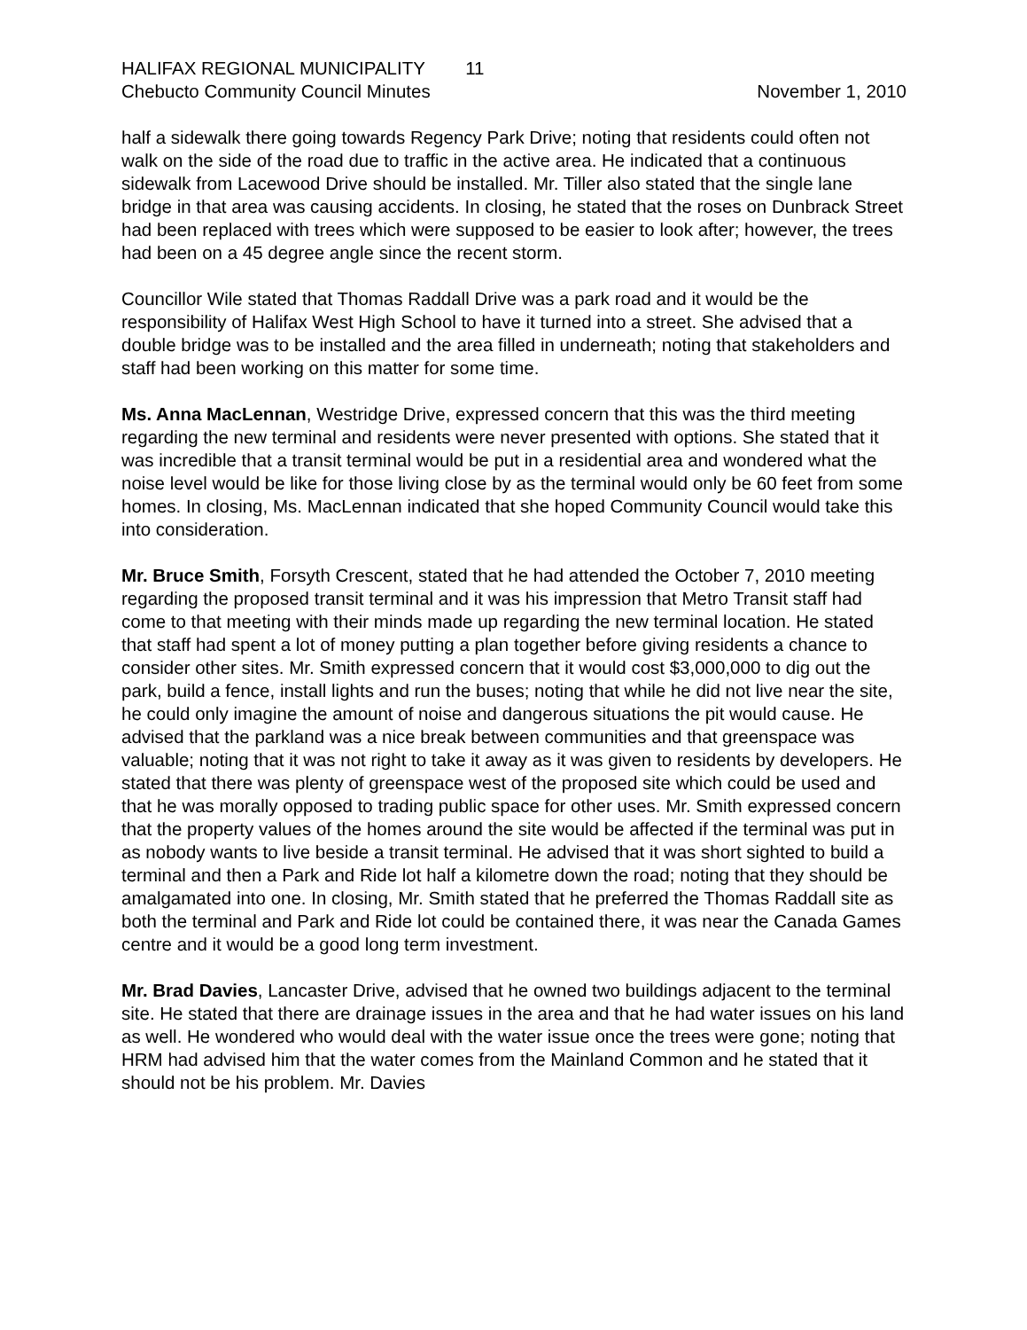HALIFAX REGIONAL MUNICIPALITY 11
Chebucto Community Council Minutes November 1, 2010
half a sidewalk there going towards Regency Park Drive; noting that residents could often not walk on the side of the road due to traffic in the active area. He indicated that a continuous sidewalk from Lacewood Drive should be installed. Mr. Tiller also stated that the single lane bridge in that area was causing accidents. In closing, he stated that the roses on Dunbrack Street had been replaced with trees which were supposed to be easier to look after; however, the trees had been on a 45 degree angle since the recent storm.
Councillor Wile stated that Thomas Raddall Drive was a park road and it would be the responsibility of Halifax West High School to have it turned into a street. She advised that a double bridge was to be installed and the area filled in underneath; noting that stakeholders and staff had been working on this matter for some time.
Ms. Anna MacLennan, Westridge Drive, expressed concern that this was the third meeting regarding the new terminal and residents were never presented with options. She stated that it was incredible that a transit terminal would be put in a residential area and wondered what the noise level would be like for those living close by as the terminal would only be 60 feet from some homes. In closing, Ms. MacLennan indicated that she hoped Community Council would take this into consideration.
Mr. Bruce Smith, Forsyth Crescent, stated that he had attended the October 7, 2010 meeting regarding the proposed transit terminal and it was his impression that Metro Transit staff had come to that meeting with their minds made up regarding the new terminal location. He stated that staff had spent a lot of money putting a plan together before giving residents a chance to consider other sites. Mr. Smith expressed concern that it would cost $3,000,000 to dig out the park, build a fence, install lights and run the buses; noting that while he did not live near the site, he could only imagine the amount of noise and dangerous situations the pit would cause. He advised that the parkland was a nice break between communities and that greenspace was valuable; noting that it was not right to take it away as it was given to residents by developers. He stated that there was plenty of greenspace west of the proposed site which could be used and that he was morally opposed to trading public space for other uses. Mr. Smith expressed concern that the property values of the homes around the site would be affected if the terminal was put in as nobody wants to live beside a transit terminal. He advised that it was short sighted to build a terminal and then a Park and Ride lot half a kilometre down the road; noting that they should be amalgamated into one. In closing, Mr. Smith stated that he preferred the Thomas Raddall site as both the terminal and Park and Ride lot could be contained there, it was near the Canada Games centre and it would be a good long term investment.
Mr. Brad Davies, Lancaster Drive, advised that he owned two buildings adjacent to the terminal site. He stated that there are drainage issues in the area and that he had water issues on his land as well. He wondered who would deal with the water issue once the trees were gone; noting that HRM had advised him that the water comes from the Mainland Common and he stated that it should not be his problem. Mr. Davies